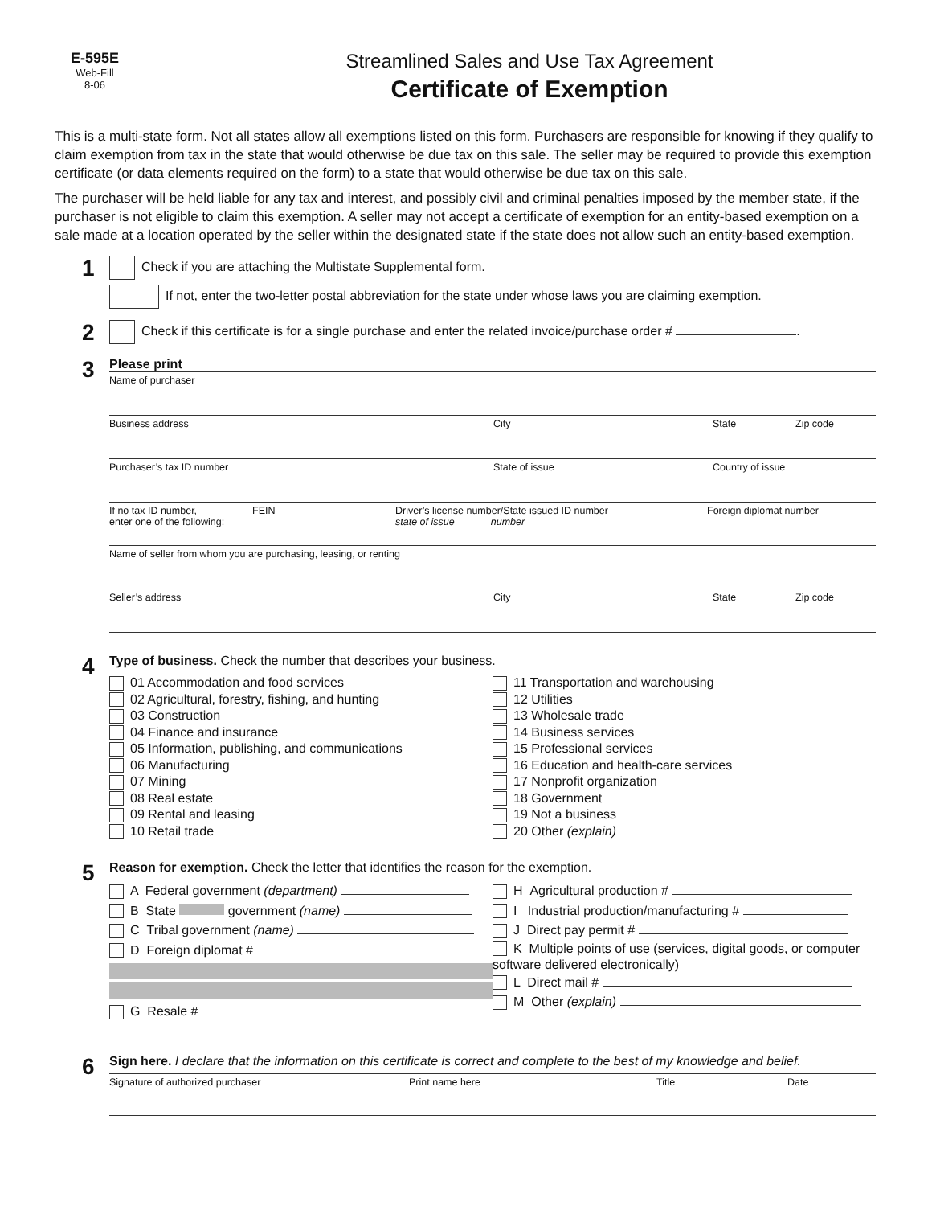E-595E
Web-Fill
8-06
Streamlined Sales and Use Tax Agreement
Certificate of Exemption
This is a multi-state form. Not all states allow all exemptions listed on this form. Purchasers are responsible for knowing if they qualify to claim exemption from tax in the state that would otherwise be due tax on this sale. The seller may be required to provide this exemption certificate (or data elements required on the form) to a state that would otherwise be due tax on this sale.
The purchaser will be held liable for any tax and interest, and possibly civil and criminal penalties imposed by the member state, if the purchaser is not eligible to claim this exemption. A seller may not accept a certificate of exemption for an entity-based exemption on a sale made at a location operated by the seller within the designated state if the state does not allow such an entity-based exemption.
1
Check if you are attaching the Multistate Supplemental form.
If not, enter the two-letter postal abbreviation for the state under whose laws you are claiming exemption.
2
Check if this certificate is for a single purchase and enter the related invoice/purchase order # .
3
Please print
Name of purchaser
Business address City State Zip code
Purchaser’s tax ID number State of issue Country of issue
If no tax ID number,
enter one of the following:
FEIN Driver’s license number/State issued ID number
state of issue number
Foreign diplomat number
Name of seller from whom you are purchasing, leasing, or renting
Seller’s address City State Zip code
4
Type of business. Check the number that describes your business.
01 Accommodation and food services
02 Agricultural, forestry, fishing, and hunting
03 Construction
04 Finance and insurance
05 Information, publishing, and communications
06 Manufacturing
07 Mining
08 Real estate
09 Rental and leasing
10 Retail trade
11 Transportation and warehousing
12 Utilities
13 Wholesale trade
14 Business services
15 Professional services
16 Education and health-care services
17 Nonprofit organization
18 Government
19 Not a business
20 Other (explain)
5
Reason for exemption. Check the letter that identifies the reason for the exemption.
A Federal government (department)
B State government (name)
C Tribal government (name)
D Foreign diplomat #
G Resale #
H Agricultural production #
I Industrial production/manufacturing #
J Direct pay permit #
K Multiple points of use (services, digital goods, or computer software delivered electronically)
L Direct mail #
M Other (explain)
6
Sign here. I declare that the information on this certificate is correct and complete to the best of my knowledge and belief.
Signature of authorized purchaser Print name here Title Date